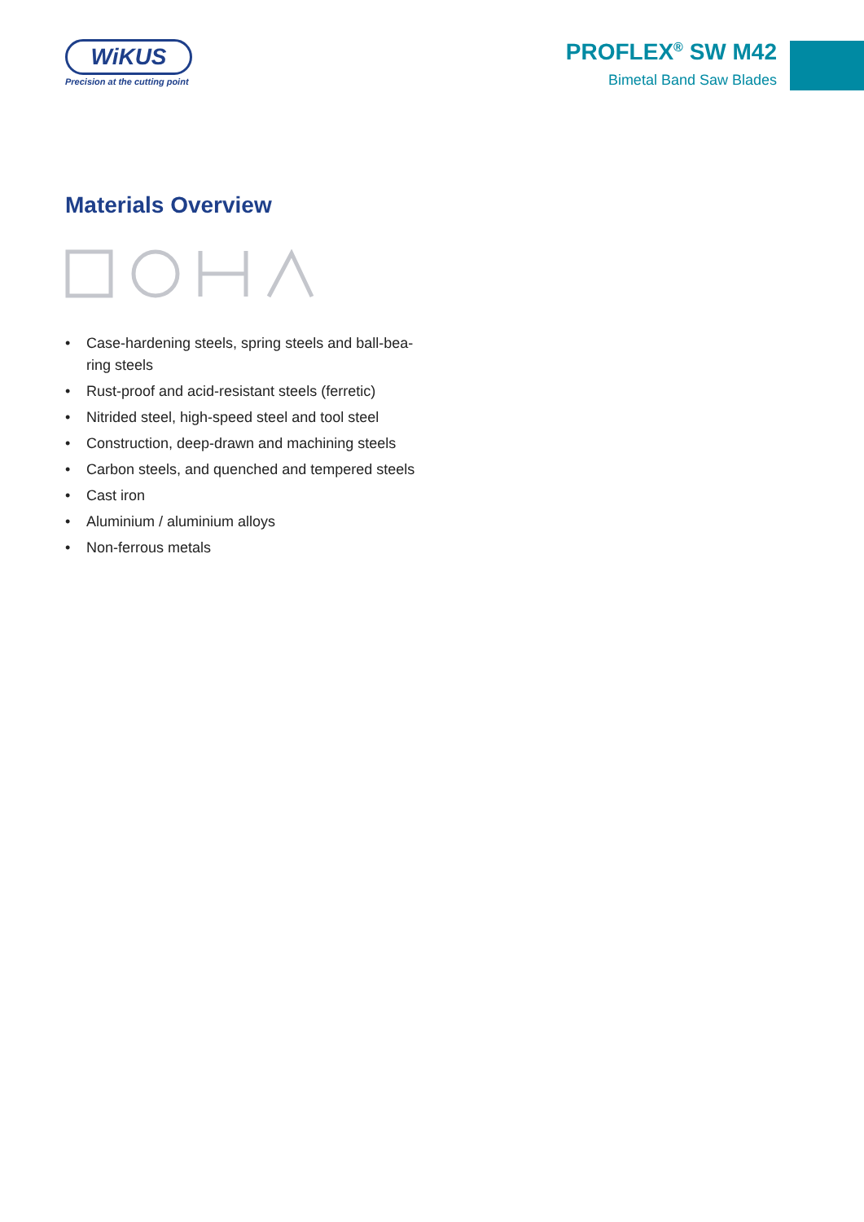WiKUS
Precision at the cutting point
PROFLEX<sup>®</sup> SW M42
Bimetal Band Saw Blades
Materials Overview
• Case-hardening steels, spring steels and ball-bea-ring steels
• Rust-proof and acid-resistant steels (ferretic)
• Nitrided steel, high-speed steel and tool steel
• Construction, deep-drawn and machining steels
• Carbon steels, and quenched and tempered steels
• Cast iron
• Aluminium / aluminium alloys
• Non-ferrous metals